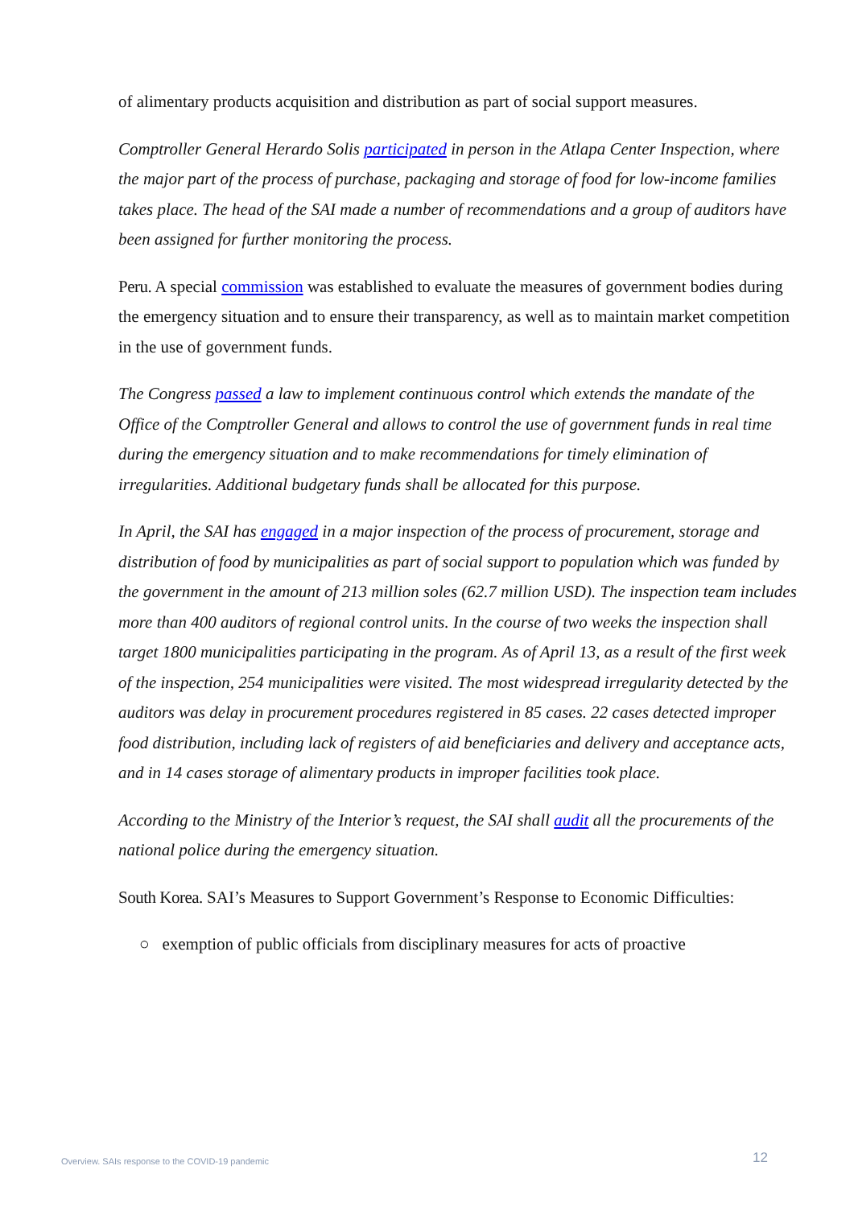of alimentary products acquisition and distribution as part of social support measures.
Comptroller General Herardo Solis participated in person in the Atlapa Center Inspection, where the major part of the process of purchase, packaging and storage of food for low-income families takes place. The head of the SAI made a number of recommendations and a group of auditors have been assigned for further monitoring the process.
Peru. A special commission was established to evaluate the measures of government bodies during the emergency situation and to ensure their transparency, as well as to maintain market competition in the use of government funds.
The Congress passed a law to implement continuous control which extends the mandate of the Office of the Comptroller General and allows to control the use of government funds in real time during the emergency situation and to make recommendations for timely elimination of irregularities. Additional budgetary funds shall be allocated for this purpose.
In April, the SAI has engaged in a major inspection of the process of procurement, storage and distribution of food by municipalities as part of social support to population which was funded by the government in the amount of 213 million soles (62.7 million USD). The inspection team includes more than 400 auditors of regional control units. In the course of two weeks the inspection shall target 1800 municipalities participating in the program. As of April 13, as a result of the first week of the inspection, 254 municipalities were visited. The most widespread irregularity detected by the auditors was delay in procurement procedures registered in 85 cases. 22 cases detected improper food distribution, including lack of registers of aid beneficiaries and delivery and acceptance acts, and in 14 cases storage of alimentary products in improper facilities took place.
According to the Ministry of the Interior’s request, the SAI shall audit all the procurements of the national police during the emergency situation.
South Korea. SAI’s Measures to Support Government’s Response to Economic Difficulties:
○ exemption of public officials from disciplinary measures for acts of proactive
Overview. SAIs response to the COVID-19 pandemic 12